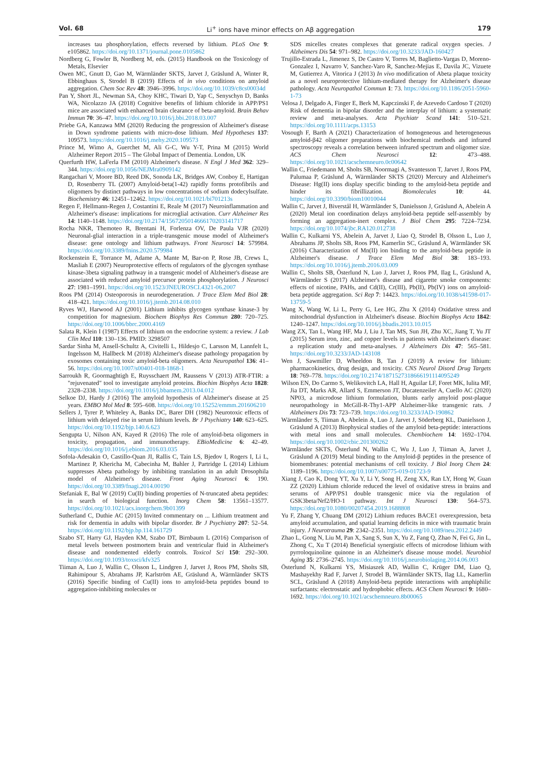Vol. 68 Li<sup>+</sup> ions have minor effects on Aβ aggregation 179
increases tau phosphorylation, effects reversed by lithium. PLoS One 9: e105862. https://doi.org/10.1371/journal.pone.0105862
Nordberg G, Fowler B, Nordberg M, eds. (2015) Handbook on the Toxicology of Metals, Elsevier
Owen MC, Gnutt D, Gao M, Wärmländer SKTS, Jarvet J, Gräslund A, Winter R, Ebbinghaus S, Strodel B (2019) Effects of in vivo conditions on amyloid aggregation. Chem Soc Rev 48: 3946–3996. https://doi.org/10.1039/c8cs00034d
Pan Y, Short JL, Newman SA, Choy KHC, Tiwari D, Yap C, Senyschyn D, Banks WA, Nicolazzo JA (2018) Cognitive benefits of lithium chloride in APP/PS1 mice are associated with enhanced brain clearance of beta-amyloid. Brain Behav Immun 70: 36–47. https://doi.org/10.1016/j.bbi.2018.03.007
Priebe GA, Kanzawa MM (2020) Reducing the progression of Alzheimer's disease in Down syndrome patients with micro-dose lithium. Med Hypotheses 137: 109573. https://doi.org/10.1016/j.mehy.2020.109573
Prince M, Wimo A, Guerchet M, Ali G-C, Wu Y-T, Prina M (2015) World Alzheimer Report 2015 – The Global Impact of Dementia. London, UK
Querfurth HW, LaFerla FM (2010) Alzheimer's disease. N Engl J Med 362: 329–344. https://doi.org/10.1056/NEJMra0909142
Rangachari V, Moore BD, Reed DK, Sonoda LK, Bridges AW, Conboy E, Hartigan D, Rosenberry TL (2007) Amyloid-beta(1-42) rapidly forms protofibrils and oligomers by distinct pathways in low concentrations of sodium dodecylsulfate. Biochemistry 46: 12451–12462. https://doi.org/10.1021/bi701213s
Regen F, Hellmann-Regen J, Costantini E, Reale M (2017) Neuroinflammation and Alzheimer's disease: implications for microglial activation. Curr Alzheimer Res 14: 1140–1148. https://doi.org/10.2174/1567205014666170203141717
Rocha NKR, Themoteo R, Brentani H, Forlenza OV, De Paula VJR (2020) Neuronal-glial interaction in a triple-transgenic mouse model of Alzheimer's disease: gene ontology and lithium pathways. Front Neurosci 14: 579984. https://doi.org/10.3389/fnins.2020.579984
Rockenstein E, Torrance M, Adame A, Mante M, Bar-on P, Rose JB, Crews L, Masliah E (2007) Neuroprotective effects of regulators of the glycogen synthase kinase-3beta signaling pathway in a transgenic model of Alzheimer's disease are associated with reduced amyloid precursor protein phosphorylation. J Neurosci 27: 1981–1991. https://doi.org/10.1523/JNEUROSCI.4321-06.2007
Roos PM (2014) Osteoporosis in neurodegeneration. J Trace Elem Med Biol 28: 418–421. https://doi.org/10.1016/j.jtemb.2014.08.010
Ryves WJ, Harwood AJ (2001) Lithium inhibits glycogen synthase kinase-3 by competition for magnesium. Biochem Biophys Res Commun 280: 720–725. https://doi.org/10.1006/bbrc.2000.4169
Salata R, Klein I (1987) Effects of lithium on the endocrine system: a review. J Lab Clin Med 110: 130–136. PMID: 3298507
Sardar Sinha M, Ansell-Schultz A, Civitelli L, Hildesjo C, Larsson M, Lannfelt L, Ingelsson M, Hallbeck M (2018) Alzheimer's disease pathology propagation by exosomes containing toxic amyloid-beta oligomers. Acta Neuropathol 136: 41–56. https://doi.org/10.1007/s00401-018-1868-1
Sarroukh R, Goormaghtigh E, Ruysschaert JM, Raussens V (2013) ATR-FTIR: a "rejuvenated" tool to investigate amyloid proteins. Biochim Biophys Acta 1828: 2328–2338. https://doi.org/10.1016/j.bbamem.2013.04.012
Selkoe DJ, Hardy J (2016) The amyloid hypothesis of Alzheimer's disease at 25 years. EMBO Mol Med 8: 595–608. https://doi.org/10.15252/emmm.201606210
Sellers J, Tyrer P, Whiteley A, Banks DC, Barer DH (1982) Neurotoxic effects of lithium with delayed rise in serum lithium levels. Br J Psychiatry 140: 623–625. https://doi.org/10.1192/bjp.140.6.623
Sengupta U, Nilson AN, Kayed R (2016) The role of amyloid-beta oligomers in toxicity, propagation, and immunotherapy. EBioMedicine 6: 42–49. https://doi.org/10.1016/j.ebiom.2016.03.035
Sofola-Adesakin O, Castillo-Quan JI, Rallis C, Tain LS, Bjedov I, Rogers I, Li L, Martinez P, Khericha M, Cabecinha M, Bahler J, Partridge L (2014) Lithium suppresses Abeta pathology by inhibiting translation in an adult Drosophila model of Alzheimer's disease. Front Aging Neurosci 6: 190. https://doi.org/10.3389/fnagi.2014.00190
Stefaniak E, Bal W (2019) Cu(II) binding properties of N-truncated abeta peptides: in search of biological function. Inorg Chem 58: 13561–13577. https://doi.org/10.1021/acs.inorgchem.9b01399
Sutherland C, Duthie AC (2015) Invited commentary on ... Lithium treatment and risk for dementia in adults with bipolar disorder. Br J Psychiatry 207: 52–54. https://doi.org/10.1192/bjp.bp.114.161729
Szabo ST, Harry GJ, Hayden KM, Szabo DT, Birnbaum L (2016) Comparison of metal levels between postmortem brain and ventricular fluid in Alzheimer's disease and nondemented elderly controls. Toxicol Sci 150: 292–300. https://doi.org/10.1093/toxsci/kfv325
Tiiman A, Luo J, Wallin C, Olsson L, Lindgren J, Jarvet J, Roos PM, Sholts SB, Rahimipour S, Abrahams JP, Karlström AE, Gräslund A, Wärmländer SKTS (2016) Specific binding of Cu(II) ions to amyloid-beta peptides bound to aggregation-inhibiting molecules or
SDS micelles creates complexes that generate radical oxygen species. J Alzheimers Dis 54: 971–982. https://doi.org/10.3233/JAD-160427
Trujillo-Estrada L, Jimenez S, De Castro V, Torres M, Baglietto-Vargas D, Moreno-Gonzalez I, Navarro V, Sanchez-Varo R, Sanchez-Mejias E, Davila JC, Vizuete M, Gutierrez A, Vitorica J (2013) In vivo modification of Abeta plaque toxicity as a novel neuroprotective lithium-mediated therapy for Alzheimer's disease pathology. Acta Neuropathol Commun 1: 73. https://doi.org/10.1186/2051-5960-1-73
Velosa J, Delgado A, Finger E, Berk M, Kapczinski F, de Azevedo Cardoso T (2020) Risk of dementia in bipolar disorder and the interplay of lithium: a systematic review and meta-analyses. Acta Psychiatr Scand 141: 510–521. https://doi.org/10.1111/acps.13153
Vosough F, Barth A (2021) Characterization of homogeneous and heterogeneous amyloid-β42 oligomer preparations with biochemical methods and infrared spectroscopy reveals a correlation between infrared spectrum and oligomer size. ACS Chem Neurosci 12: 473–488. https://doi.org/10.1021/acschemneuro.0c00642
Wallin C, Friedemann M, Sholts SB, Noormagi A, Svantesson T, Jarvet J, Roos PM, Palumaa P, Gräslund A, Wärmländer SKTS (2020) Mercury and Alzheimer's Disease: Hg(II) ions display specific binding to the amyloid-beta peptide and hinder its fibrillization. Biomolecules 10: 44. https://doi.org/10.3390/biom10010044
Wallin C, Jarvet J, Biverstål H, Wärmländer S, Danielsson J, Gräslund A, Abelein A (2020) Metal ion coordination delays amyloid-beta peptide self-assembly by forming an aggregation-inert complex. J Biol Chem 295: 7224–7234. https://doi.org/10.1074/jbc.RA120.012738
Wallin C, Kulkarni YS, Abelein A, Jarvet J, Liao Q, Strodel B, Olsson L, Luo J, Abrahams JP, Sholts SB, Roos PM, Kamerlin SC, Gräslund A, Wärmländer SK (2016) Characterization of Mn(II) ion binding to the amyloid-beta peptide in Alzheimer's disease. J Trace Elem Med Biol 38: 183–193. https://doi.org/10.1016/j.jtemb.2016.03.009
Wallin C, Sholts SB, Österlund N, Luo J, Jarvet J, Roos PM, Ilag L, Gräslund A, Wärmländer S (2017) Alzheimer's disease and cigarette smoke components: effects of nicotine, PAHs, and Cd(II), Cr(III), Pb(II), Pb(IV) ions on amyloid-beta peptide aggregation. Sci Rep 7: 14423. https://doi.org/10.1038/s41598-017-13759-5
Wang X, Wang W, Li L, Perry G, Lee HG, Zhu X (2014) Oxidative stress and mitochondrial dysfunction in Alzheimer's disease. Biochim Biophys Acta 1842: 1240–1247. https://doi.org/10.1016/j.bbadis.2013.10.015
Wang ZX, Tan L, Wang HF, Ma J, Liu J, Tan MS, Sun JH, Zhu XC, Jiang T, Yu JT (2015) Serum iron, zinc, and copper levels in patients with Alzheimer's disease: a replication study and meta-analyses. J Alzheimers Dis 47: 565–581. https://doi.org/10.3233/JAD-143108
Wen J, Sawmiller D, Wheeldon B, Tan J (2019) A review for lithium: pharmacokinetics, drug design, and toxicity. CNS Neurol Disord Drug Targets 18: 769–778. https://doi.org/10.2174/1871527318666191114095249
Wilson EN, Do Carmo S, Welikovitch LA, Hall H, Aguilar LF, Foret MK, Iulita MF, Jia DT, Marks AR, Allard S, Emmerson JT, Ducatenzeiler A, Cuello AC (2020) NP03, a microdose lithium formulation, blunts early amyloid post-plaque neuropathology in McGill-R-Thy1-APP Alzheimer-like transgenic rats. J Alzheimers Dis 73: 723–739. https://doi.org/10.3233/JAD-190862
Wärmländer S, Tiiman A, Abelein A, Luo J, Jarvet J, Söderberg KL, Danielsson J, Gräslund A (2013) Biophysical studies of the amyloid beta-peptide: interactions with metal ions and small molecules. Chembiochem 14: 1692–1704. https://doi.org/10.1002/cbic.201300262
Wärmländer SKTS, Österlund N, Wallin C, Wu J, Luo J, Tiiman A, Jarvet J, Gräslund A (2019) Metal binding to the Amyloid-β peptides in the presence of biomembranes: potential mechanisms of cell toxicity. J Biol Inorg Chem 24: 1189–1196. https://doi.org/10.1007/s00775-019-01723-9
Xiang J, Cao K, Dong YT, Xu Y, Li Y, Song H, Zeng XX, Ran LY, Hong W, Guan ZZ (2020) Lithium chloride reduced the level of oxidative stress in brains and serums of APP/PS1 double transgenic mice via the regulation of GSK3beta/Nrf2/HO-1 pathway. Int J Neurosci 130: 564–573. https://doi.org/10.1080/00207454.2019.1688808
Yu F, Zhang Y, Chuang DM (2012) Lithium reduces BACE1 overexpression, beta amyloid accumulation, and spatial learning deficits in mice with traumatic brain injury. J Neurotrauma 29: 2342–2351. https://doi.org/10.1089/neu.2012.2449
Zhao L, Gong N, Liu M, Pan X, Sang S, Sun X, Yu Z, Fang Q, Zhao N, Fei G, Jin L, Zhong C, Xu T (2014) Beneficial synergistic effects of microdose lithium with pyrroloquinoline quinone in an Alzheimer's disease mouse model. Neurobiol Aging 35: 2736–2745. https://doi.org/10.1016/j.neurobiolaging.2014.06.003
Österlund N, Kulkarni YS, Misiaszek AD, Wallin C, Krüger DM, Liao Q, Mashayekhy Rad F, Jarvet J, Strodel B, Wärmländer SKTS, Ilag LL, Kamerlin SCL, Gräslund A (2018) Amyloid-beta peptide interactions with amphiphilic surfactants: electrostatic and hydrophobic effects. ACS Chem Neurosci 9: 1680–1692. https://doi.org/10.1021/acschemneuro.8b00065